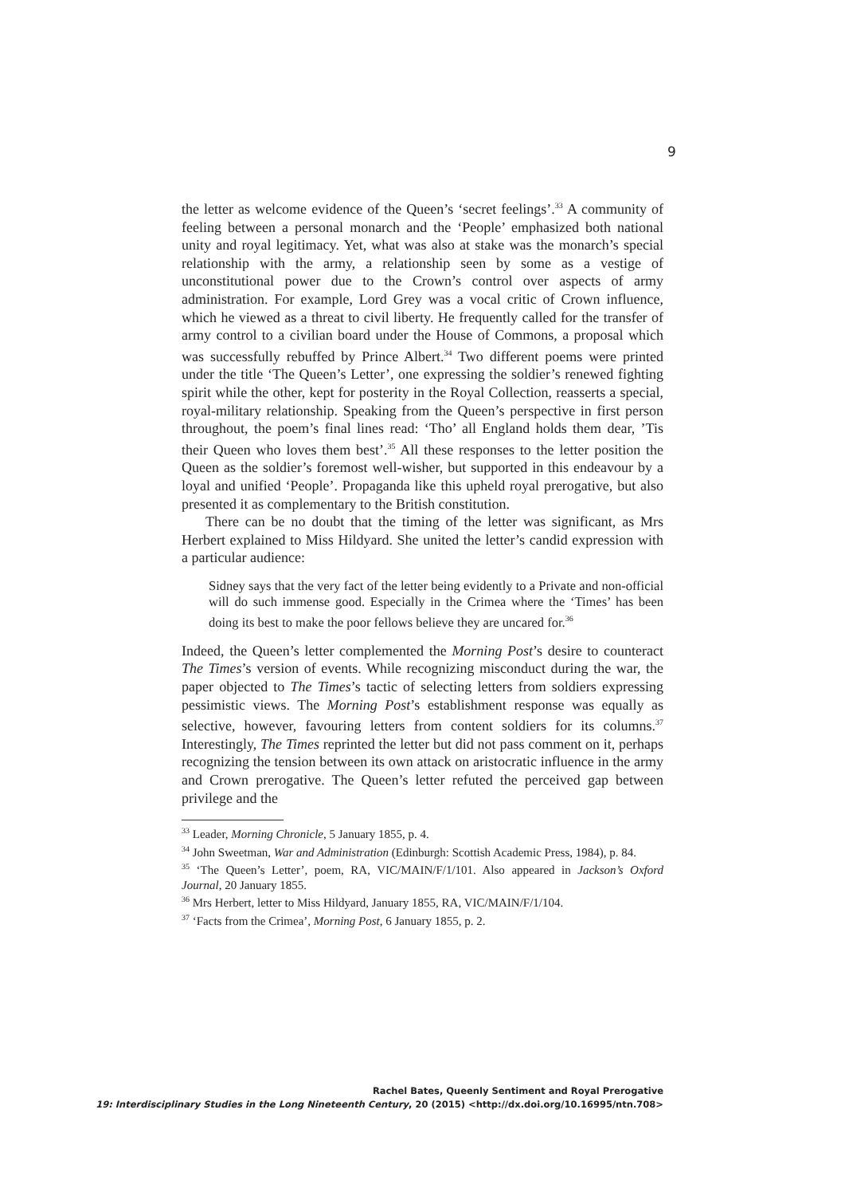9
the letter as welcome evidence of the Queen’s ‘secret feelings’.<sup>33</sup> A community of feeling between a personal monarch and the ‘People’ emphasized both national unity and royal legitimacy. Yet, what was also at stake was the monarch’s special relationship with the army, a relationship seen by some as a vestige of unconstitutional power due to the Crown’s control over aspects of army administration. For example, Lord Grey was a vocal critic of Crown influence, which he viewed as a threat to civil liberty. He frequently called for the transfer of army control to a civilian board under the House of Commons, a proposal which was successfully rebuffed by Prince Albert.<sup>34</sup> Two different poems were printed under the title ‘The Queen’s Letter’, one expressing the soldier’s renewed fighting spirit while the other, kept for posterity in the Royal Collection, reasserts a special, royal-military relationship. Speaking from the Queen’s perspective in first person throughout, the poem’s final lines read: ‘Tho’ all England holds them dear, ’Tis their Queen who loves them best’.<sup>35</sup> All these responses to the letter position the Queen as the soldier’s foremost well-wisher, but supported in this endeavour by a loyal and unified ‘People’. Propaganda like this upheld royal prerogative, but also presented it as complementary to the British constitution.
There can be no doubt that the timing of the letter was significant, as Mrs Herbert explained to Miss Hildyard. She united the letter’s candid expression with a particular audience:
Sidney says that the very fact of the letter being evidently to a Private and non-official will do such immense good. Especially in the Crimea where the ‘Times’ has been doing its best to make the poor fellows believe they are uncared for.<sup>36</sup>
Indeed, the Queen’s letter complemented the Morning Post’s desire to counteract The Times’s version of events. While recognizing misconduct during the war, the paper objected to The Times’s tactic of selecting letters from soldiers expressing pessimistic views. The Morning Post’s establishment response was equally as selective, however, favouring letters from content soldiers for its columns.<sup>37</sup> Interestingly, The Times reprinted the letter but did not pass comment on it, perhaps recognizing the tension between its own attack on aristocratic influence in the army and Crown prerogative. The Queen’s letter refuted the perceived gap between privilege and the
<sup>33</sup> Leader, Morning Chronicle, 5 January 1855, p. 4.
<sup>34</sup> John Sweetman, War and Administration (Edinburgh: Scottish Academic Press, 1984), p. 84.
<sup>35</sup> ‘The Queen’s Letter’, poem, RA, VIC/MAIN/F/1/101. Also appeared in Jackson’s Oxford Journal, 20 January 1855.
<sup>36</sup> Mrs Herbert, letter to Miss Hildyard, January 1855, RA, VIC/MAIN/F/1/104.
<sup>37</sup> ‘Facts from the Crimea’, Morning Post, 6 January 1855, p. 2.
Rachel Bates, Queenly Sentiment and Royal Prerogative
19: Interdisciplinary Studies in the Long Nineteenth Century, 20 (2015) <http://dx.doi.org/10.16995/ntn.708>